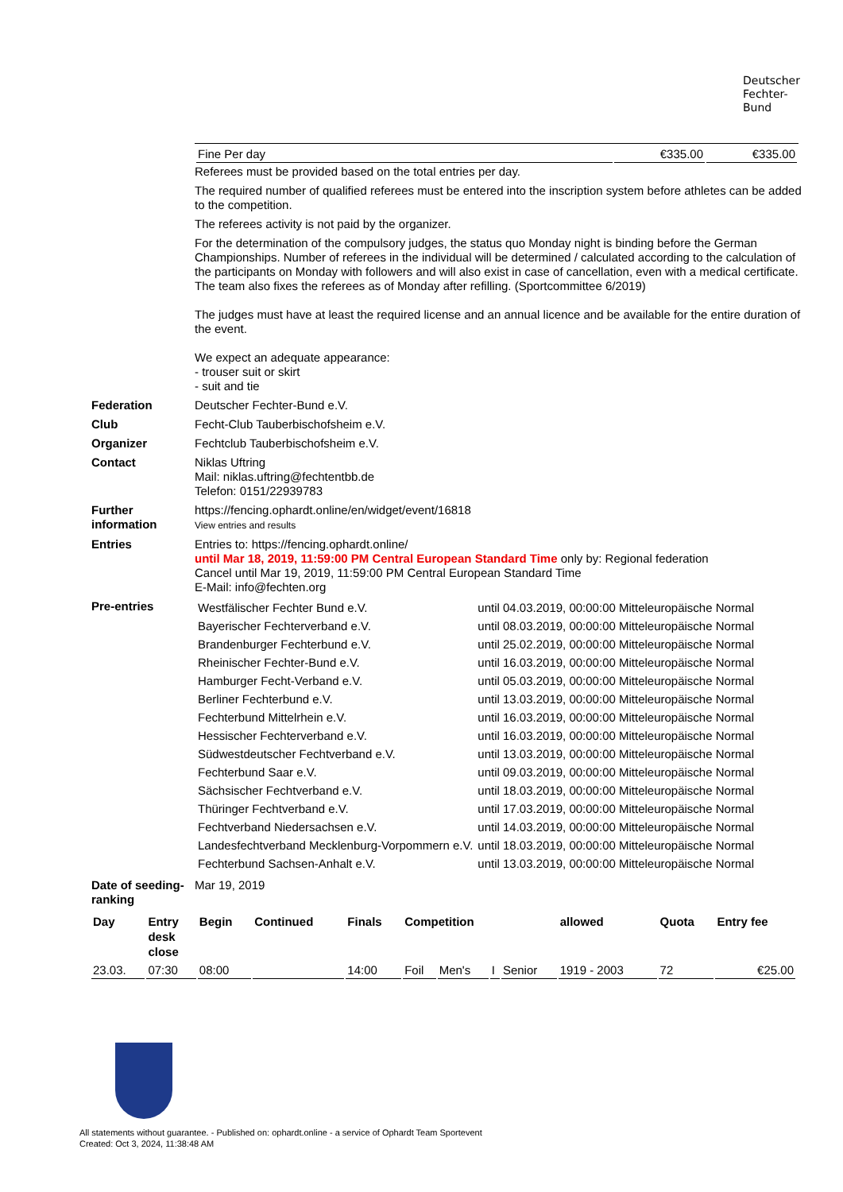Deutscher
Fechter-
Bund
| Fine Per day | €335.00 | €335.00 |
Referees must be provided based on the total entries per day.
The required number of qualified referees must be entered into the inscription system before athletes can be added to the competition.
The referees activity is not paid by the organizer.
For the determination of the compulsory judges, the status quo Monday night is binding before the German Championships. Number of referees in the individual will be determined / calculated according to the calculation of the participants on Monday with followers and will also exist in case of cancellation, even with a medical certificate. The team also fixes the referees as of Monday after refilling. (Sportcommittee 6/2019)
The judges must have at least the required license and an annual licence and be available for the entire duration of the event.
We expect an adequate appearance:
- trouser suit or skirt
- suit and tie
Federation Deutscher Fechter-Bund e.V.
Club Fecht-Club Tauberbischofsheim e.V.
Organizer Fechtclub Tauberbischofsheim e.V.
Contact Niklas Uftring
Mail: niklas.uftring@fechtentbb.de
Telefon: 0151/22939783
Further information
https://fencing.ophardt.online/en/widget/event/16818
View entries and results
Entries Entries to: https://fencing.ophardt.online/
until Mar 18, 2019, 11:59:00 PM Central European Standard Time only by: Regional federation
Cancel until Mar 19, 2019, 11:59:00 PM Central European Standard Time
E-Mail: info@fechten.org
Pre-entries
| Westfälischer Fechter Bund e.V. | until 04.03.2019, 00:00:00 Mitteleuropäische Normal |
| Bayerischer Fechterverband e.V. | until 08.03.2019, 00:00:00 Mitteleuropäische Normal |
| Brandenburger Fechterbund e.V. | until 25.02.2019, 00:00:00 Mitteleuropäische Normal |
| Rheinischer Fechter-Bund e.V. | until 16.03.2019, 00:00:00 Mitteleuropäische Normal |
| Hamburger Fecht-Verband e.V. | until 05.03.2019, 00:00:00 Mitteleuropäische Normal |
| Berliner Fechterbund e.V. | until 13.03.2019, 00:00:00 Mitteleuropäische Normal |
| Fechterbund Mittelrhein e.V. | until 16.03.2019, 00:00:00 Mitteleuropäische Normal |
| Hessischer Fechterverband e.V. | until 16.03.2019, 00:00:00 Mitteleuropäische Normal |
| Südwestdeutscher Fechtverband e.V. | until 13.03.2019, 00:00:00 Mitteleuropäische Normal |
| Fechterbund Saar e.V. | until 09.03.2019, 00:00:00 Mitteleuropäische Normal |
| Sächsischer Fechtverband e.V. | until 18.03.2019, 00:00:00 Mitteleuropäische Normal |
| Thüringer Fechtverband e.V. | until 17.03.2019, 00:00:00 Mitteleuropäische Normal |
| Fechtverband Niedersachsen e.V. | until 14.03.2019, 00:00:00 Mitteleuropäische Normal |
| Landesfechtverband Mecklenburg-Vorpommern e.V. | until 18.03.2019, 00:00:00 Mitteleuropäische Normal |
| Fechterbund Sachsen-Anhalt e.V. | until 13.03.2019, 00:00:00 Mitteleuropäische Normal |
Date of seeding-ranking
Mar 19, 2019
| Day | Entry desk close | Begin | Continued | Finals | Competition | | | | allowed | Quota | Entry fee |
| --- | --- | --- | --- | --- | --- | --- | --- | --- | --- | --- | --- |
| 23.03. | 07:30 | 08:00 | | 14:00 | Foil | Men's | I | Senior | 1919 - 2003 | 72 | €25.00 |
All statements without guarantee. - Published on: ophardt.online - a service of Ophardt Team Sportevent
Created: Oct 3, 2024, 11:38:48 AM